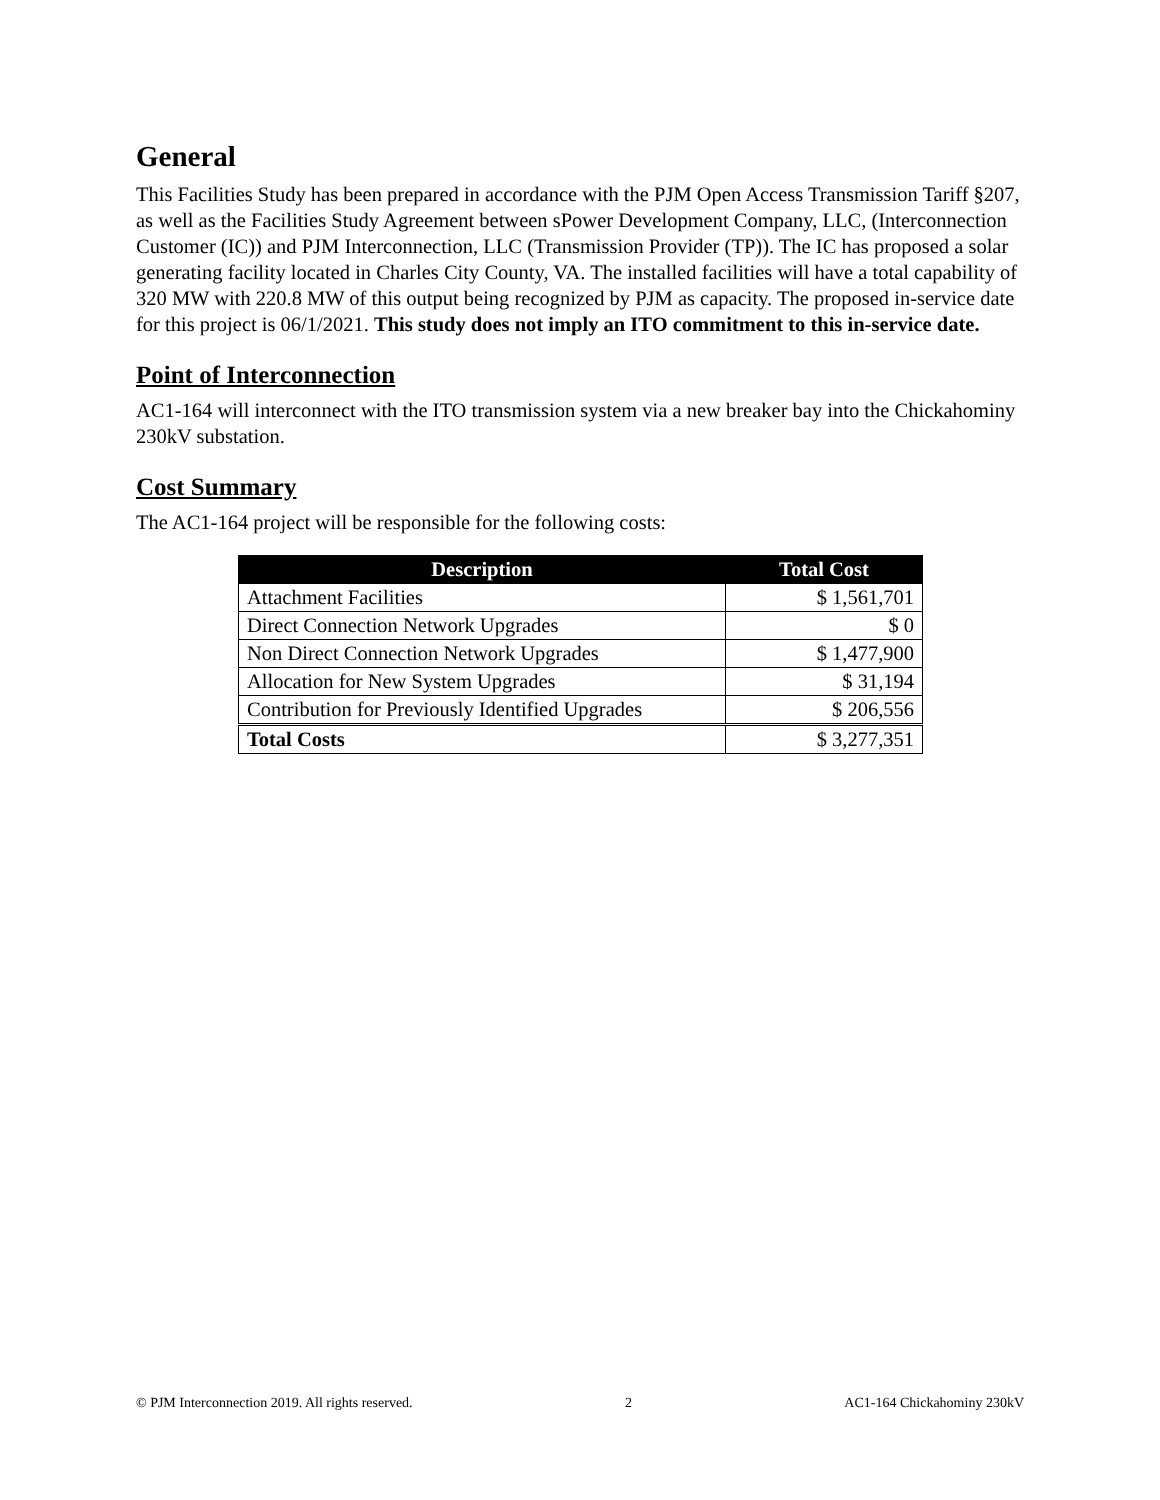General
This Facilities Study has been prepared in accordance with the PJM Open Access Transmission Tariff §207, as well as the Facilities Study Agreement between sPower Development Company, LLC, (Interconnection Customer (IC)) and PJM Interconnection, LLC (Transmission Provider (TP)). The IC has proposed a solar generating facility located in Charles City County, VA. The installed facilities will have a total capability of 320 MW with 220.8 MW of this output being recognized by PJM as capacity. The proposed in-service date for this project is 06/1/2021. This study does not imply an ITO commitment to this in-service date.
Point of Interconnection
AC1-164 will interconnect with the ITO transmission system via a new breaker bay into the Chickahominy 230kV substation.
Cost Summary
The AC1-164 project will be responsible for the following costs:
| Description | Total Cost |
| --- | --- |
| Attachment Facilities | $ 1,561,701 |
| Direct Connection Network Upgrades | $ 0 |
| Non Direct Connection Network Upgrades | $ 1,477,900 |
| Allocation for New System Upgrades | $ 31,194 |
| Contribution for Previously Identified Upgrades | $ 206,556 |
| Total Costs | $ 3,277,351 |
© PJM Interconnection 2019. All rights reserved. 2 AC1-164 Chickahominy 230kV